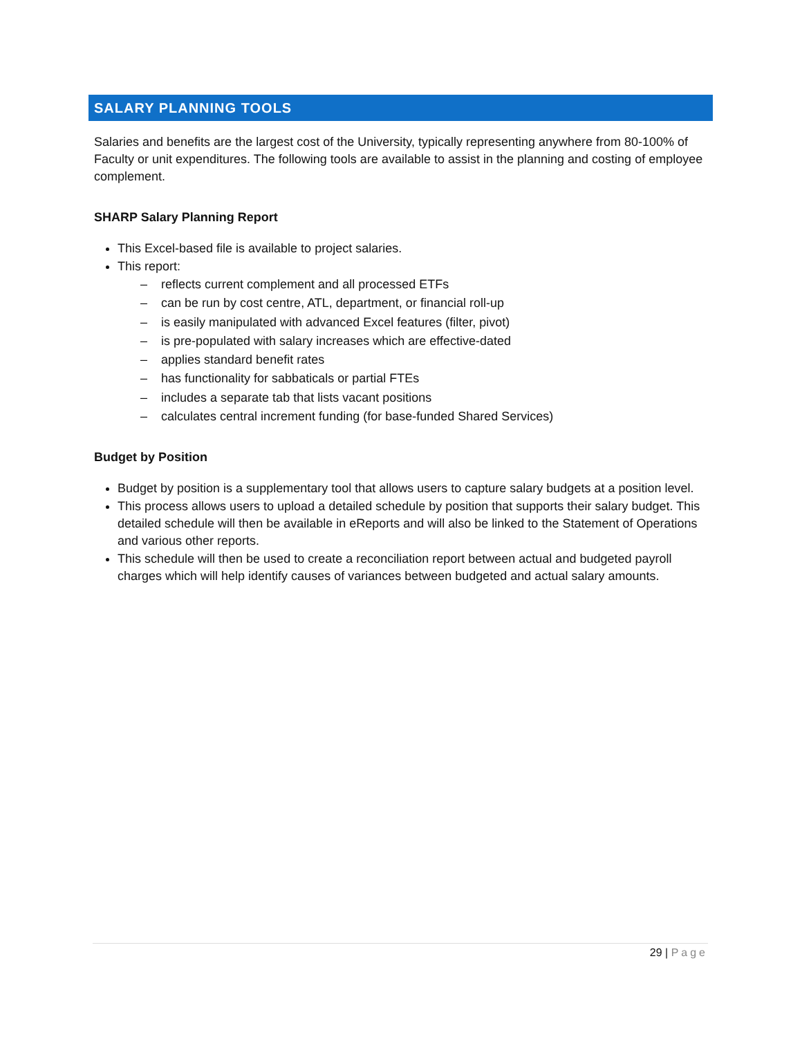SALARY PLANNING TOOLS
Salaries and benefits are the largest cost of the University, typically representing anywhere from 80-100% of Faculty or unit expenditures. The following tools are available to assist in the planning and costing of employee complement.
SHARP Salary Planning Report
This Excel-based file is available to project salaries.
This report:
– reflects current complement and all processed ETFs
– can be run by cost centre, ATL, department, or financial roll-up
– is easily manipulated with advanced Excel features (filter, pivot)
– is pre-populated with salary increases which are effective-dated
– applies standard benefit rates
– has functionality for sabbaticals or partial FTEs
– includes a separate tab that lists vacant positions
– calculates central increment funding (for base-funded Shared Services)
Budget by Position
Budget by position is a supplementary tool that allows users to capture salary budgets at a position level.
This process allows users to upload a detailed schedule by position that supports their salary budget. This detailed schedule will then be available in eReports and will also be linked to the Statement of Operations and various other reports.
This schedule will then be used to create a reconciliation report between actual and budgeted payroll charges which will help identify causes of variances between budgeted and actual salary amounts.
29 | Page